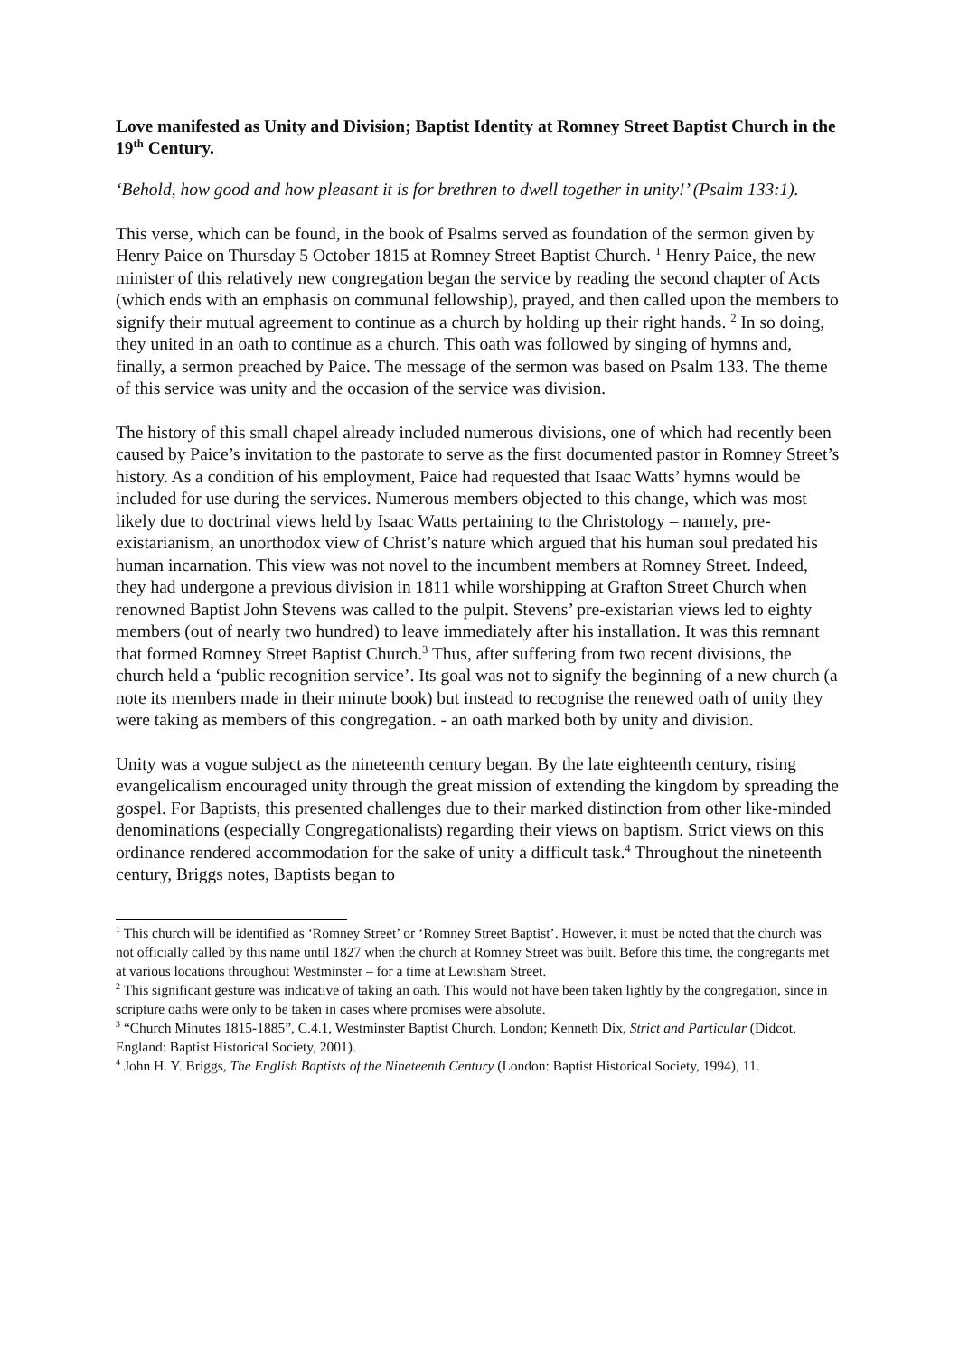Love manifested as Unity and Division; Baptist Identity at Romney Street Baptist Church in the 19<sup>th</sup> Century.
‘Behold, how good and how pleasant it is for brethren to dwell together in unity!’ (Psalm 133:1).
This verse, which can be found, in the book of Psalms served as foundation of the sermon given by Henry Paice on Thursday 5 October 1815 at Romney Street Baptist Church. <sup>1</sup> Henry Paice, the new minister of this relatively new congregation began the service by reading the second chapter of Acts (which ends with an emphasis on communal fellowship), prayed, and then called upon the members to signify their mutual agreement to continue as a church by holding up their right hands. <sup>2</sup> In so doing, they united in an oath to continue as a church. This oath was followed by singing of hymns and, finally, a sermon preached by Paice. The message of the sermon was based on Psalm 133. The theme of this service was unity and the occasion of the service was division.
The history of this small chapel already included numerous divisions, one of which had recently been caused by Paice’s invitation to the pastorate to serve as the first documented pastor in Romney Street’s history. As a condition of his employment, Paice had requested that Isaac Watts’ hymns would be included for use during the services. Numerous members objected to this change, which was most likely due to doctrinal views held by Isaac Watts pertaining to the Christology – namely, pre-existarianism, an unorthodox view of Christ’s nature which argued that his human soul predated his human incarnation. This view was not novel to the incumbent members at Romney Street. Indeed, they had undergone a previous division in 1811 while worshipping at Grafton Street Church when renowned Baptist John Stevens was called to the pulpit. Stevens’ pre-existarian views led to eighty members (out of nearly two hundred) to leave immediately after his installation. It was this remnant that formed Romney Street Baptist Church.<sup>3</sup> Thus, after suffering from two recent divisions, the church held a ‘public recognition service’. Its goal was not to signify the beginning of a new church (a note its members made in their minute book) but instead to recognise the renewed oath of unity they were taking as members of this congregation. - an oath marked both by unity and division.
Unity was a vogue subject as the nineteenth century began. By the late eighteenth century, rising evangelicalism encouraged unity through the great mission of extending the kingdom by spreading the gospel. For Baptists, this presented challenges due to their marked distinction from other like-minded denominations (especially Congregationalists) regarding their views on baptism. Strict views on this ordinance rendered accommodation for the sake of unity a difficult task.<sup>4</sup> Throughout the nineteenth century, Briggs notes, Baptists began to
<sup>1</sup> This church will be identified as ‘Romney Street’ or ‘Romney Street Baptist’. However, it must be noted that the church was not officially called by this name until 1827 when the church at Romney Street was built. Before this time, the congregants met at various locations throughout Westminster – for a time at Lewisham Street.
<sup>2</sup> This significant gesture was indicative of taking an oath. This would not have been taken lightly by the congregation, since in scripture oaths were only to be taken in cases where promises were absolute.
<sup>3</sup> “Church Minutes 1815-1885”, C.4.1, Westminster Baptist Church, London; Kenneth Dix, Strict and Particular (Didcot, England: Baptist Historical Society, 2001).
<sup>4</sup> John H. Y. Briggs, The English Baptists of the Nineteenth Century (London: Baptist Historical Society, 1994), 11.